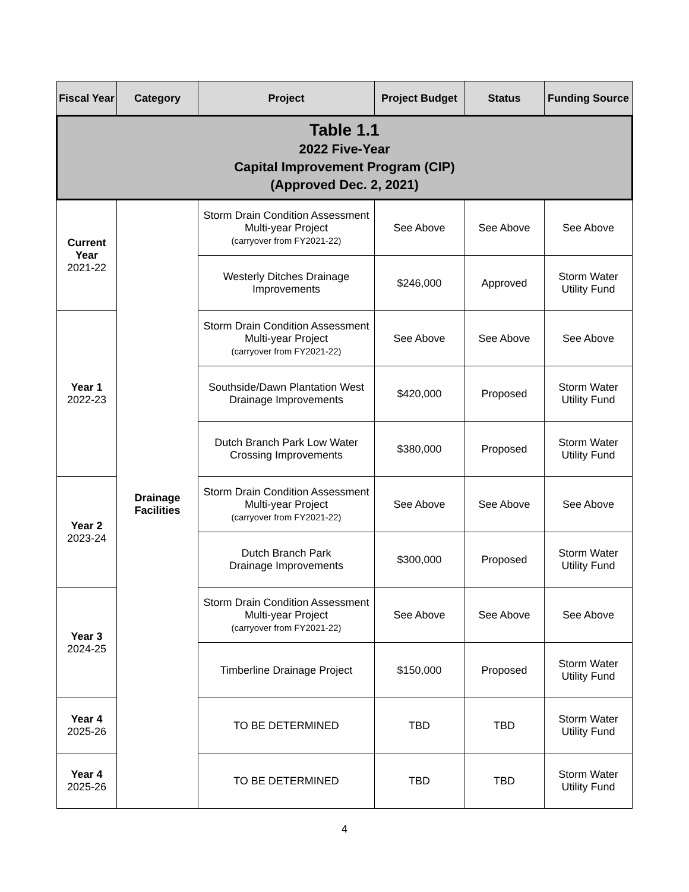| Table 1.1 2022 Five-Year Capital Improvement Program (CIP) (Approved Dec. 2, 2021) | | | | | |
| --- | --- | --- | --- | --- | --- |
| Fiscal Year | Category | Project | Project Budget | Status | Funding Source |
| Current Year 2021-22 | Drainage Facilities | Storm Drain Condition Assessment Multi-year Project (carryover from FY2021-22) | See Above | See Above | See Above |
| | | Westerly Ditches Drainage Improvements | $246,000 | Approved | Storm Water Utility Fund |
| Year 1 2022-23 | | Storm Drain Condition Assessment Multi-year Project (carryover from FY2021-22) | See Above | See Above | See Above |
| | | Southside/Dawn Plantation West Drainage Improvements | $420,000 | Proposed | Storm Water Utility Fund |
| | | Dutch Branch Park Low Water Crossing Improvements | $380,000 | Proposed | Storm Water Utility Fund |
| Year 2 2023-24 | | Storm Drain Condition Assessment Multi-year Project (carryover from FY2021-22) | See Above | See Above | See Above |
| | | Dutch Branch Park Drainage Improvements | $300,000 | Proposed | Storm Water Utility Fund |
| Year 3 2024-25 | | Storm Drain Condition Assessment Multi-year Project (carryover from FY2021-22) | See Above | See Above | See Above |
| | | Timberline Drainage Project | $150,000 | Proposed | Storm Water Utility Fund |
| Year 4 2025-26 | | TO BE DETERMINED | TBD | TBD | Storm Water Utility Fund |
| Year 4 2025-26 | | TO BE DETERMINED | TBD | TBD | Storm Water Utility Fund |
4